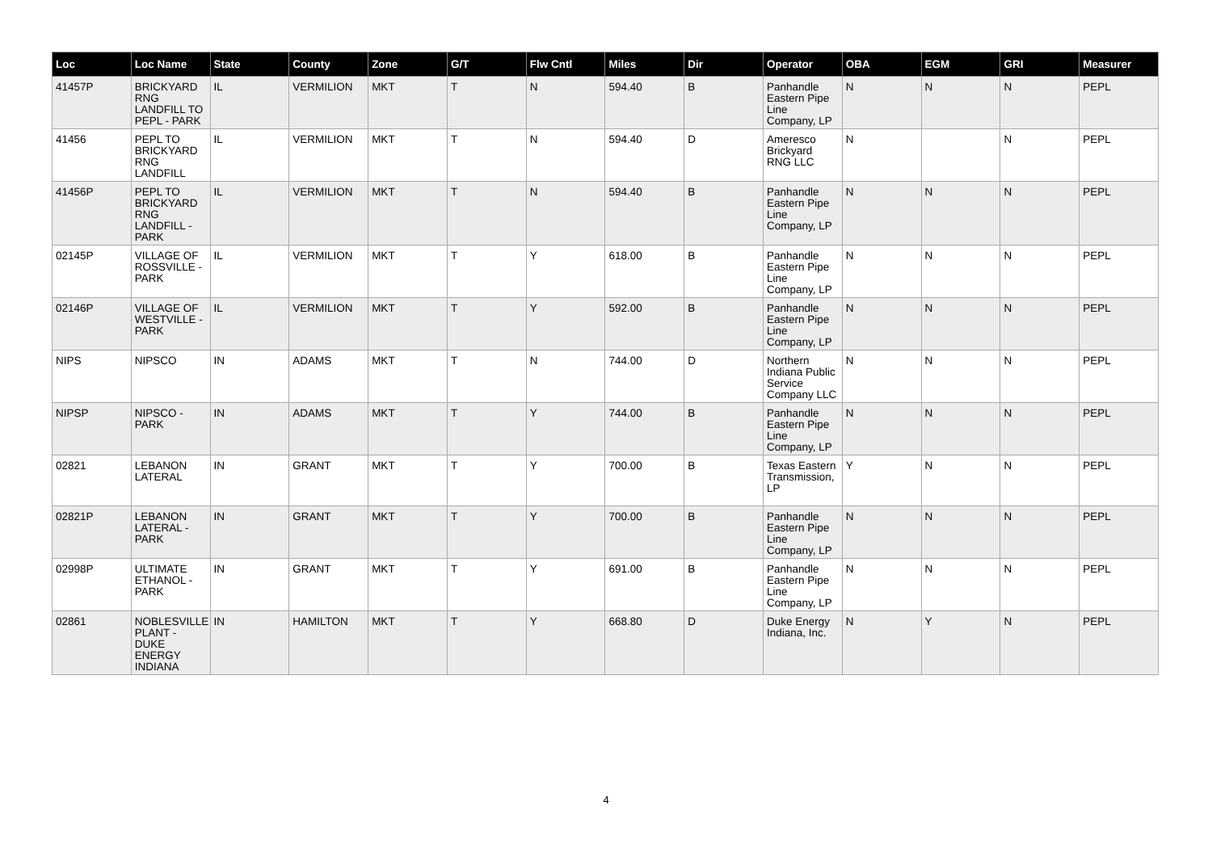| Loc | Loc Name | State | County | Zone | G/T | Flw Cntl | Miles | Dir | Operator | OBA | EGM | GRI | Measurer |
| --- | --- | --- | --- | --- | --- | --- | --- | --- | --- | --- | --- | --- | --- |
| 41457P | BRICKYARD RNG LANDFILL TO PEPL - PARK | IL | VERMILION | MKT | T | N | 594.40 | B | Panhandle Eastern Pipe Line Company, LP | N | N | N | PEPL |
| 41456 | PEPL TO BRICKYARD RNG LANDFILL | IL | VERMILION | MKT | T | N | 594.40 | D | Ameresco Brickyard RNG LLC | N | | N | PEPL |
| 41456P | PEPL TO BRICKYARD RNG LANDFILL - PARK | IL | VERMILION | MKT | T | N | 594.40 | B | Panhandle Eastern Pipe Line Company, LP | N | N | N | PEPL |
| 02145P | VILLAGE OF ROSSVILLE - PARK | IL | VERMILION | MKT | T | Y | 618.00 | B | Panhandle Eastern Pipe Line Company, LP | N | N | N | PEPL |
| 02146P | VILLAGE OF WESTVILLE - PARK | IL | VERMILION | MKT | T | Y | 592.00 | B | Panhandle Eastern Pipe Line Company, LP | N | N | N | PEPL |
| NIPS | NIPSCO | IN | ADAMS | MKT | T | N | 744.00 | D | Northern Indiana Public Service Company LLC | N | N | N | PEPL |
| NIPSP | NIPSCO - PARK | IN | ADAMS | MKT | T | Y | 744.00 | B | Panhandle Eastern Pipe Line Company, LP | N | N | N | PEPL |
| 02821 | LEBANON LATERAL | IN | GRANT | MKT | T | Y | 700.00 | B | Texas Eastern Transmission, LP | Y | N | N | PEPL |
| 02821P | LEBANON LATERAL - PARK | IN | GRANT | MKT | T | Y | 700.00 | B | Panhandle Eastern Pipe Line Company, LP | N | N | N | PEPL |
| 02998P | ULTIMATE ETHANOL - PARK | IN | GRANT | MKT | T | Y | 691.00 | B | Panhandle Eastern Pipe Line Company, LP | N | N | N | PEPL |
| 02861 | NOBLESVILLE PLANT - DUKE ENERGY INDIANA | IN | HAMILTON | MKT | T | Y | 668.80 | D | Duke Energy Indiana, Inc. | N | Y | N | PEPL |
4